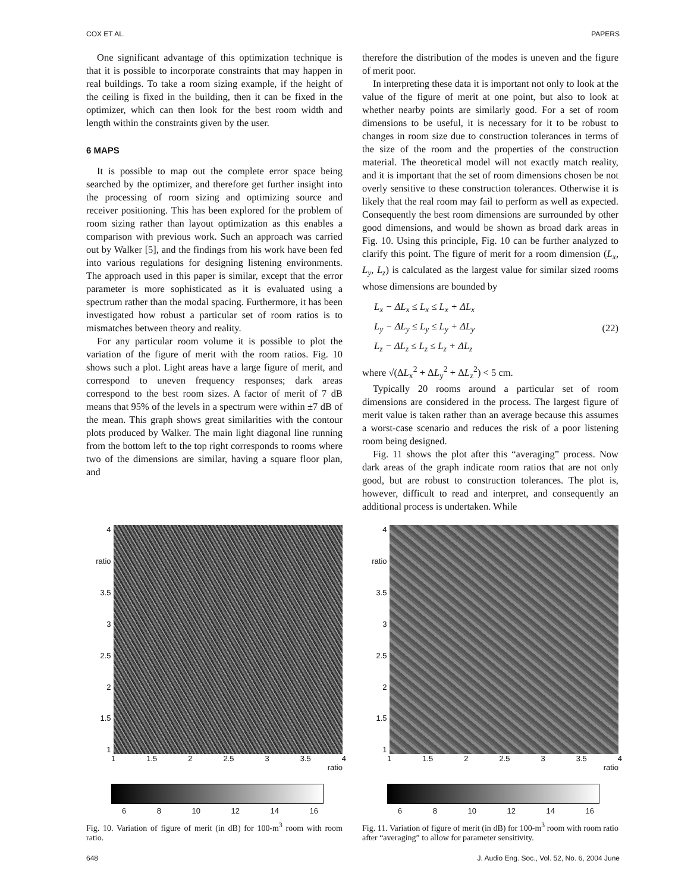COX ET AL. PAPERS
One significant advantage of this optimization technique is that it is possible to incorporate constraints that may happen in real buildings. To take a room sizing example, if the height of the ceiling is fixed in the building, then it can be fixed in the optimizer, which can then look for the best room width and length within the constraints given by the user.
6 MAPS
It is possible to map out the complete error space being searched by the optimizer, and therefore get further insight into the processing of room sizing and optimizing source and receiver positioning. This has been explored for the problem of room sizing rather than layout optimization as this enables a comparison with previous work. Such an approach was carried out by Walker [5], and the findings from his work have been fed into various regulations for designing listening environments. The approach used in this paper is similar, except that the error parameter is more sophisticated as it is evaluated using a spectrum rather than the modal spacing. Furthermore, it has been investigated how robust a particular set of room ratios is to mismatches between theory and reality.
For any particular room volume it is possible to plot the variation of the figure of merit with the room ratios. Fig. 10 shows such a plot. Light areas have a large figure of merit, and correspond to uneven frequency responses; dark areas correspond to the best room sizes. A factor of merit of 7 dB means that 95% of the levels in a spectrum were within ±7 dB of the mean. This graph shows great similarities with the contour plots produced by Walker. The main light diagonal line running from the bottom left to the top right corresponds to rooms where two of the dimensions are similar, having a square floor plan, and
therefore the distribution of the modes is uneven and the figure of merit poor.
In interpreting these data it is important not only to look at the value of the figure of merit at one point, but also to look at whether nearby points are similarly good. For a set of room dimensions to be useful, it is necessary for it to be robust to changes in room size due to construction tolerances in terms of the size of the room and the properties of the construction material. The theoretical model will not exactly match reality, and it is important that the set of room dimensions chosen be not overly sensitive to these construction tolerances. Otherwise it is likely that the real room may fail to perform as well as expected. Consequently the best room dimensions are surrounded by other good dimensions, and would be shown as broad dark areas in Fig. 10. Using this principle, Fig. 10 can be further analyzed to clarify this point. The figure of merit for a room dimension (L<sub>x</sub>, L<sub>y</sub>, L<sub>z</sub>) is calculated as the largest value for similar sized rooms whose dimensions are bounded by
L<sub>x</sub> − ΔL<sub>x</sub> ≤ L<sub>x</sub> ≤ L<sub>x</sub> + ΔL<sub>x</sub>
L<sub>y</sub> − ΔL<sub>y</sub> ≤ L<sub>y</sub> ≤ L<sub>y</sub> + ΔL<sub>y</sub>
L<sub>z</sub> − ΔL<sub>z</sub> ≤ L<sub>z</sub> ≤ L<sub>z</sub> + ΔL<sub>z</sub>
(22)
where √(ΔL<sub>x</sub><sup>2</sup> + ΔL<sub>y</sub><sup>2</sup> + ΔL<sub>z</sub><sup>2</sup>) < 5 cm.
Typically 20 rooms around a particular set of room dimensions are considered in the process. The largest figure of merit value is taken rather than an average because this assumes a worst-case scenario and reduces the risk of a poor listening room being designed.
Fig. 11 shows the plot after this “averaging” process. Now dark areas of the graph indicate room ratios that are not only good, but are robust to construction tolerances. The plot is, however, difficult to read and interpret, and consequently an additional process is undertaken. While
4
ratio
3.5
3
2.5
2
1.5
1
1 1.5 2 2.5 3 3.5 4
ratio
6 8 10 12 14 16
Fig. 10. Variation of figure of merit (in dB) for 100-m<sup>3</sup> room with room ratio.
4
ratio
3.5
3
2.5
2
1.5
1
1 1.5 2 2.5 3 3.5 4
ratio
6 8 10 12 14 16
Fig. 11. Variation of figure of merit (in dB) for 100-m<sup>3</sup> room with room ratio after “averaging” to allow for parameter sensitivity.
648 J. Audio Eng. Soc., Vol. 52, No. 6, 2004 June